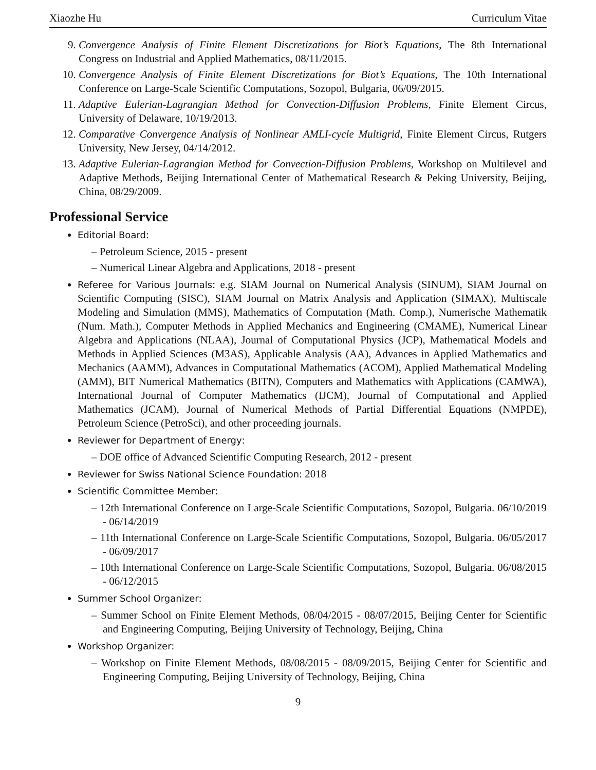Xiaozhe Hu Curriculum Vitae
9. Convergence Analysis of Finite Element Discretizations for Biot’s Equations, The 8th International Congress on Industrial and Applied Mathematics, 08/11/2015.
10. Convergence Analysis of Finite Element Discretizations for Biot’s Equations, The 10th International Conference on Large-Scale Scientific Computations, Sozopol, Bulgaria, 06/09/2015.
11. Adaptive Eulerian-Lagrangian Method for Convection-Diffusion Problems, Finite Element Circus, University of Delaware, 10/19/2013.
12. Comparative Convergence Analysis of Nonlinear AMLI-cycle Multigrid, Finite Element Circus, Rutgers University, New Jersey, 04/14/2012.
13. Adaptive Eulerian-Lagrangian Method for Convection-Diffusion Problems, Workshop on Multilevel and Adaptive Methods, Beijing International Center of Mathematical Research & Peking University, Beijing, China, 08/29/2009.
Professional Service
Editorial Board:
– Petroleum Science, 2015 - present
– Numerical Linear Algebra and Applications, 2018 - present
Referee for Various Journals: e.g. SIAM Journal on Numerical Analysis (SINUM), SIAM Journal on Scientific Computing (SISC), SIAM Journal on Matrix Analysis and Application (SIMAX), Multiscale Modeling and Simulation (MMS), Mathematics of Computation (Math. Comp.), Numerische Mathematik (Num. Math.), Computer Methods in Applied Mechanics and Engineering (CMAME), Numerical Linear Algebra and Applications (NLAA), Journal of Computational Physics (JCP), Mathematical Models and Methods in Applied Sciences (M3AS), Applicable Analysis (AA), Advances in Applied Mathematics and Mechanics (AAMM), Advances in Computational Mathematics (ACOM), Applied Mathematical Modeling (AMM), BIT Numerical Mathematics (BITN), Computers and Mathematics with Applications (CAMWA), International Journal of Computer Mathematics (IJCM), Journal of Computational and Applied Mathematics (JCAM), Journal of Numerical Methods of Partial Differential Equations (NMPDE), Petroleum Science (PetroSci), and other proceeding journals.
Reviewer for Department of Energy:
– DOE office of Advanced Scientific Computing Research, 2012 - present
Reviewer for Swiss National Science Foundation: 2018
Scientific Committee Member:
– 12th International Conference on Large-Scale Scientific Computations, Sozopol, Bulgaria. 06/10/2019 - 06/14/2019
– 11th International Conference on Large-Scale Scientific Computations, Sozopol, Bulgaria. 06/05/2017 - 06/09/2017
– 10th International Conference on Large-Scale Scientific Computations, Sozopol, Bulgaria. 06/08/2015 - 06/12/2015
Summer School Organizer:
– Summer School on Finite Element Methods, 08/04/2015 - 08/07/2015, Beijing Center for Scientific and Engineering Computing, Beijing University of Technology, Beijing, China
Workshop Organizer:
– Workshop on Finite Element Methods, 08/08/2015 - 08/09/2015, Beijing Center for Scientific and Engineering Computing, Beijing University of Technology, Beijing, China
9